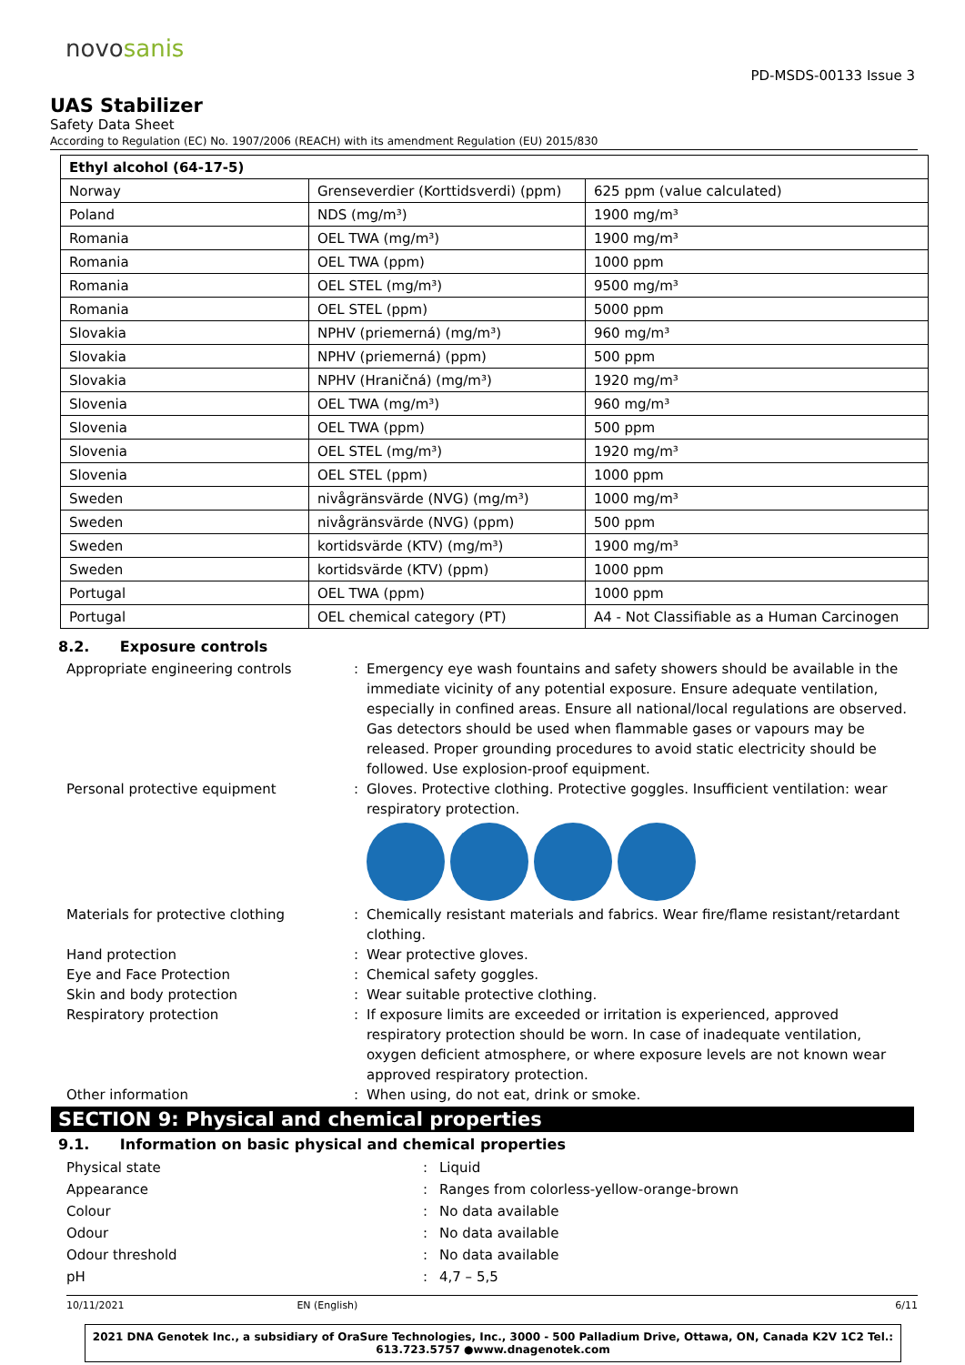novosanis
PD-MSDS-00133 Issue 3
UAS Stabilizer
Safety Data Sheet
According to Regulation (EC) No. 1907/2006 (REACH) with its amendment Regulation (EU) 2015/830
| Ethyl alcohol (64-17-5) | | |
| --- | --- | --- |
| Norway | Grenseverdier (Korttidsverdi) (ppm) | 625 ppm (value calculated) |
| Poland | NDS (mg/m³) | 1900 mg/m³ |
| Romania | OEL TWA (mg/m³) | 1900 mg/m³ |
| Romania | OEL TWA (ppm) | 1000 ppm |
| Romania | OEL STEL (mg/m³) | 9500 mg/m³ |
| Romania | OEL STEL (ppm) | 5000 ppm |
| Slovakia | NPHV (priemerná) (mg/m³) | 960 mg/m³ |
| Slovakia | NPHV (priemerná) (ppm) | 500 ppm |
| Slovakia | NPHV (Hraničná) (mg/m³) | 1920 mg/m³ |
| Slovenia | OEL TWA (mg/m³) | 960 mg/m³ |
| Slovenia | OEL TWA (ppm) | 500 ppm |
| Slovenia | OEL STEL (mg/m³) | 1920 mg/m³ |
| Slovenia | OEL STEL (ppm) | 1000 ppm |
| Sweden | nivågränsvärde (NVG) (mg/m³) | 1000 mg/m³ |
| Sweden | nivågränsvärde (NVG) (ppm) | 500 ppm |
| Sweden | kortidsvärde (KTV) (mg/m³) | 1900 mg/m³ |
| Sweden | kortidsvärde (KTV) (ppm) | 1000 ppm |
| Portugal | OEL TWA (ppm) | 1000 ppm |
| Portugal | OEL chemical category (PT) | A4 - Not Classifiable as a Human Carcinogen |
8.2. Exposure controls
Appropriate engineering controls
:
Emergency eye wash fountains and safety showers should be available in the immediate vicinity of any potential exposure. Ensure adequate ventilation, especially in confined areas. Ensure all national/local regulations are observed. Gas detectors should be used when flammable gases or vapours may be released. Proper grounding procedures to avoid static electricity should be followed. Use explosion-proof equipment.
Personal protective equipment
:
Gloves. Protective clothing. Protective goggles. Insufficient ventilation: wear respiratory protection.
Materials for protective clothing
:
Chemically resistant materials and fabrics. Wear fire/flame resistant/retardant clothing.
Hand protection
:
Wear protective gloves.
Eye and Face Protection
:
Chemical safety goggles.
Skin and body protection
:
Wear suitable protective clothing.
Respiratory protection
:
If exposure limits are exceeded or irritation is experienced, approved respiratory protection should be worn. In case of inadequate ventilation, oxygen deficient atmosphere, or where exposure levels are not known wear approved respiratory protection.
Other information
:
When using, do not eat, drink or smoke.
SECTION 9: Physical and chemical properties
9.1. Information on basic physical and chemical properties
Physical state
:
Liquid
Appearance
:
Ranges from colorless-yellow-orange-brown
Colour
:
No data available
Odour
:
No data available
Odour threshold
:
No data available
pH
:
4,7 – 5,5
10/11/2021 EN (English) 6/11
2021 DNA Genotek Inc., a subsidiary of OraSure Technologies, Inc., 3000 - 500 Palladium Drive, Ottawa, ON, Canada K2V 1C2 Tel.:
613.723.5757 ●www.dnagenotek.com